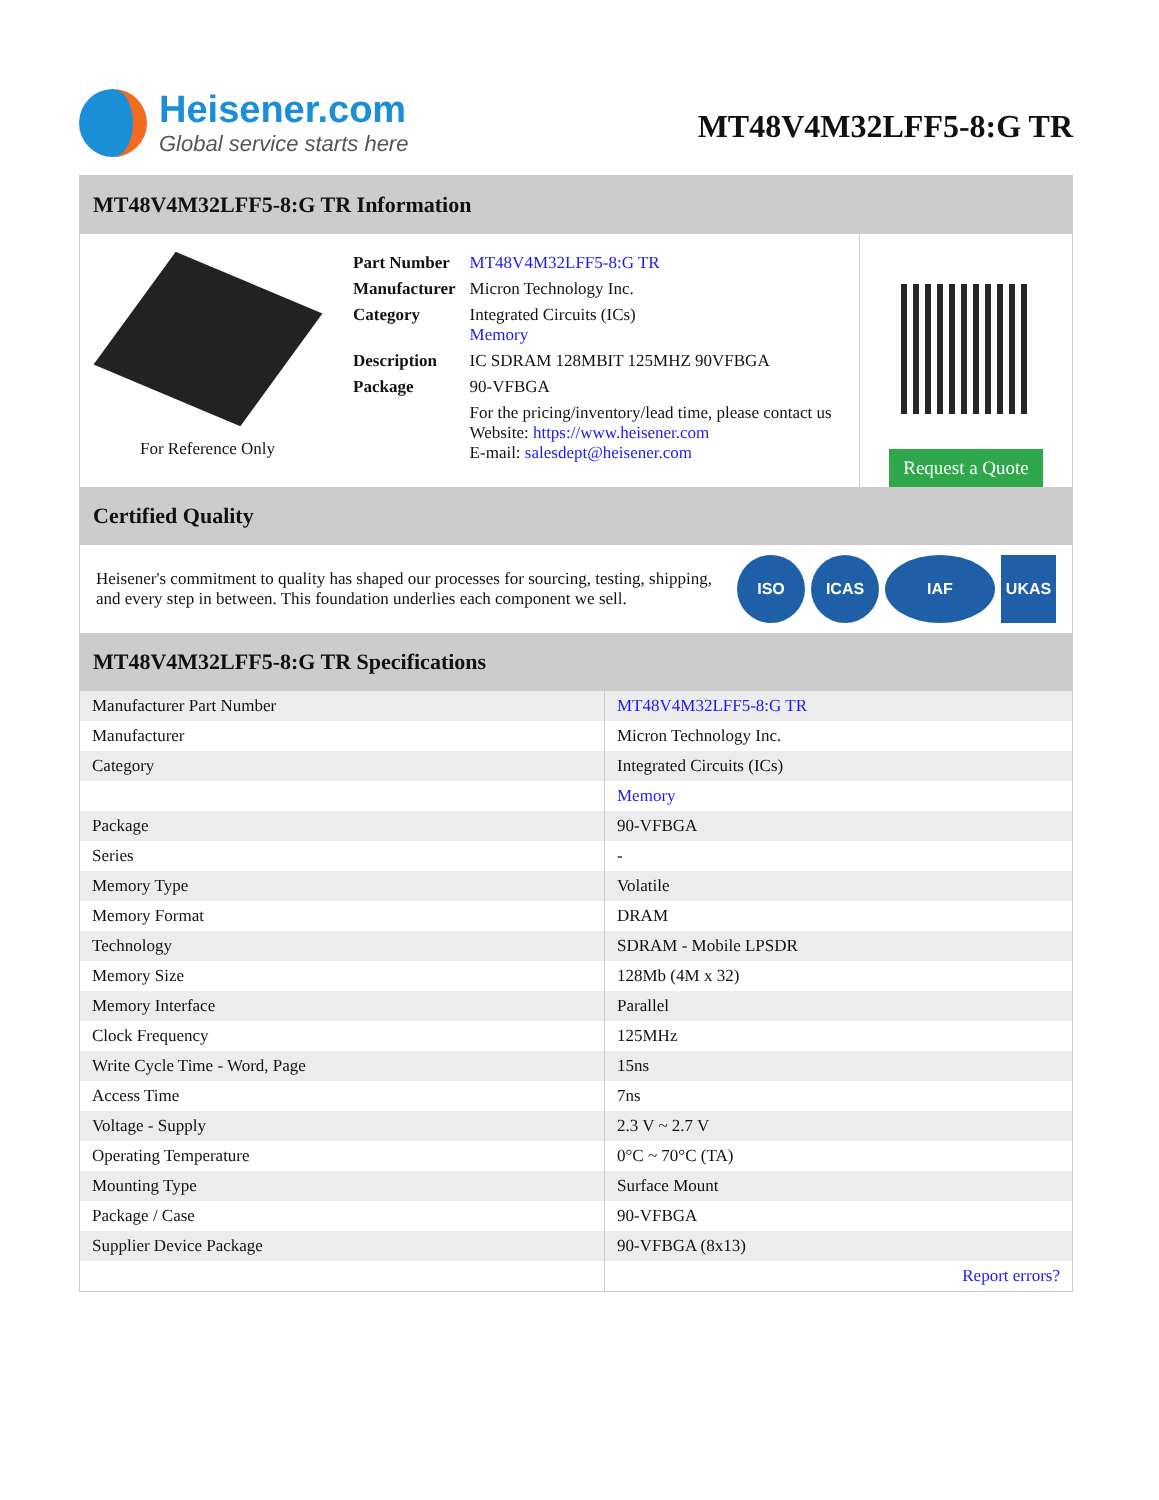Heisener.com
Global service starts here
MT48V4M32LFF5-8:G TR
MT48V4M32LFF5-8:G TR Information
For Reference Only
| Part Number | MT48V4M32LFF5-8:G TR |
| Manufacturer | Micron Technology Inc. |
| Category | Integrated Circuits (ICs) Memory |
| Description | IC SDRAM 128MBIT 125MHZ 90VFBGA |
| Package | 90-VFBGA |
| | For the pricing/inventory/lead time, please contact us Website: https://www.heisener.com E-mail: salesdept@heisener.com |
Request a Quote
Certified Quality
Heisener's commitment to quality has shaped our processes for sourcing, testing, shipping, and every step in between. This foundation underlies each component we sell.
ISO ICAS IAF UKAS
MT48V4M32LFF5-8:G TR Specifications
| Manufacturer Part Number | MT48V4M32LFF5-8:G TR |
| Manufacturer | Micron Technology Inc. |
| Category | Integrated Circuits (ICs) |
| | Memory |
| Package | 90-VFBGA |
| Series | - |
| Memory Type | Volatile |
| Memory Format | DRAM |
| Technology | SDRAM - Mobile LPSDR |
| Memory Size | 128Mb (4M x 32) |
| Memory Interface | Parallel |
| Clock Frequency | 125MHz |
| Write Cycle Time - Word, Page | 15ns |
| Access Time | 7ns |
| Voltage - Supply | 2.3 V ~ 2.7 V |
| Operating Temperature | 0°C ~ 70°C (TA) |
| Mounting Type | Surface Mount |
| Package / Case | 90-VFBGA |
| Supplier Device Package | 90-VFBGA (8x13) |
| | Report errors? |